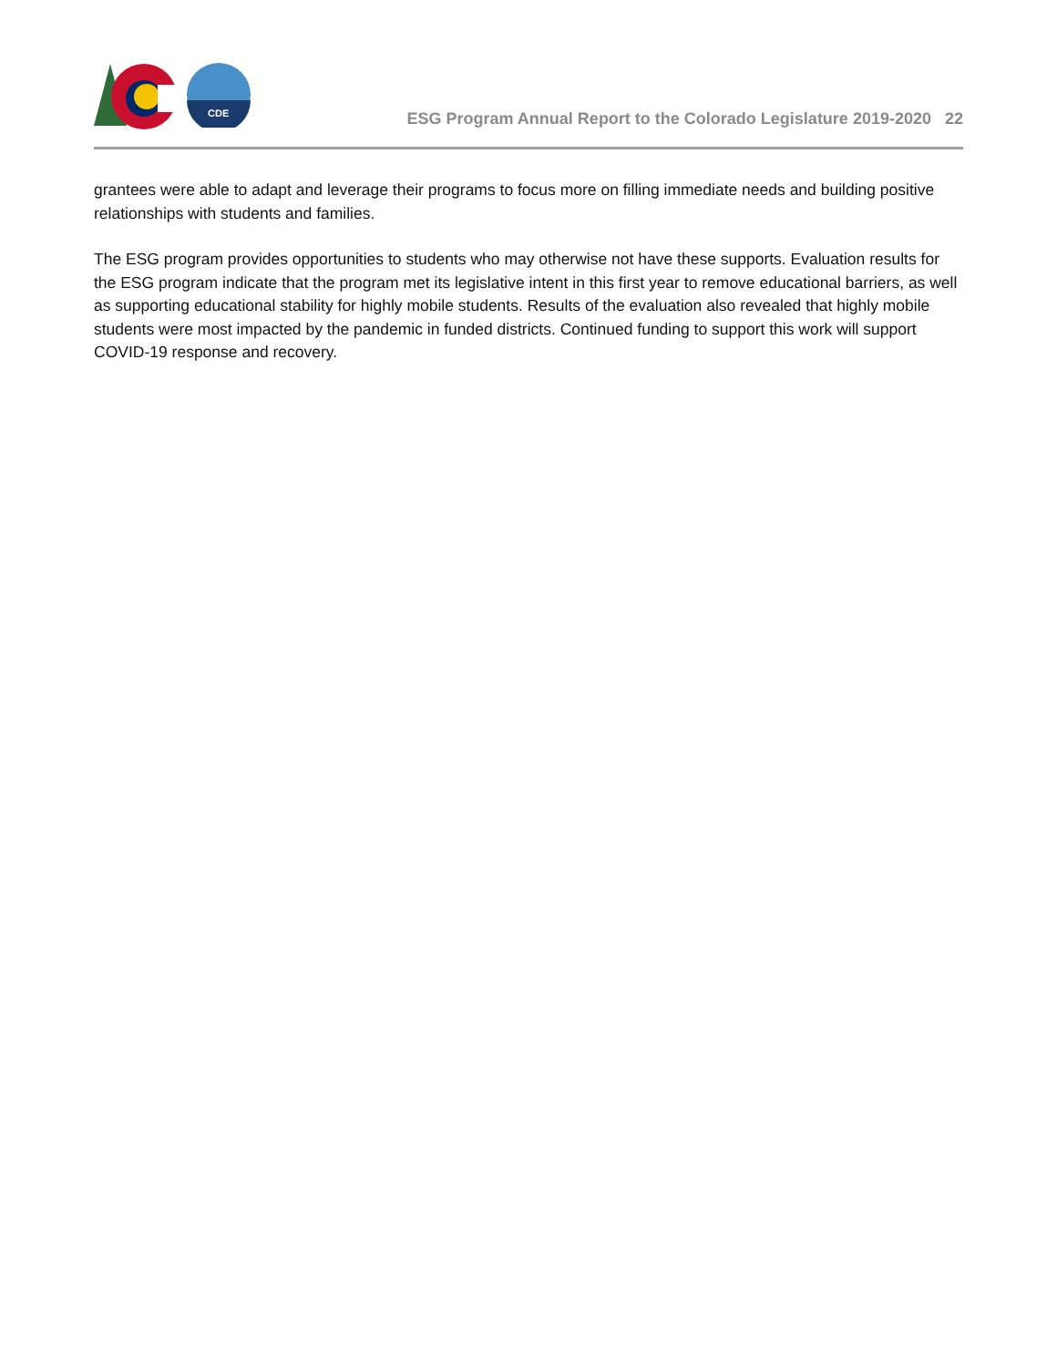CDE
ESG Program Annual Report to the Colorado Legislature 2019-2020 22
grantees were able to adapt and leverage their programs to focus more on filling immediate needs and building positive relationships with students and families.
The ESG program provides opportunities to students who may otherwise not have these supports. Evaluation results for the ESG program indicate that the program met its legislative intent in this first year to remove educational barriers, as well as supporting educational stability for highly mobile students. Results of the evaluation also revealed that highly mobile students were most impacted by the pandemic in funded districts. Continued funding to support this work will support COVID-19 response and recovery.